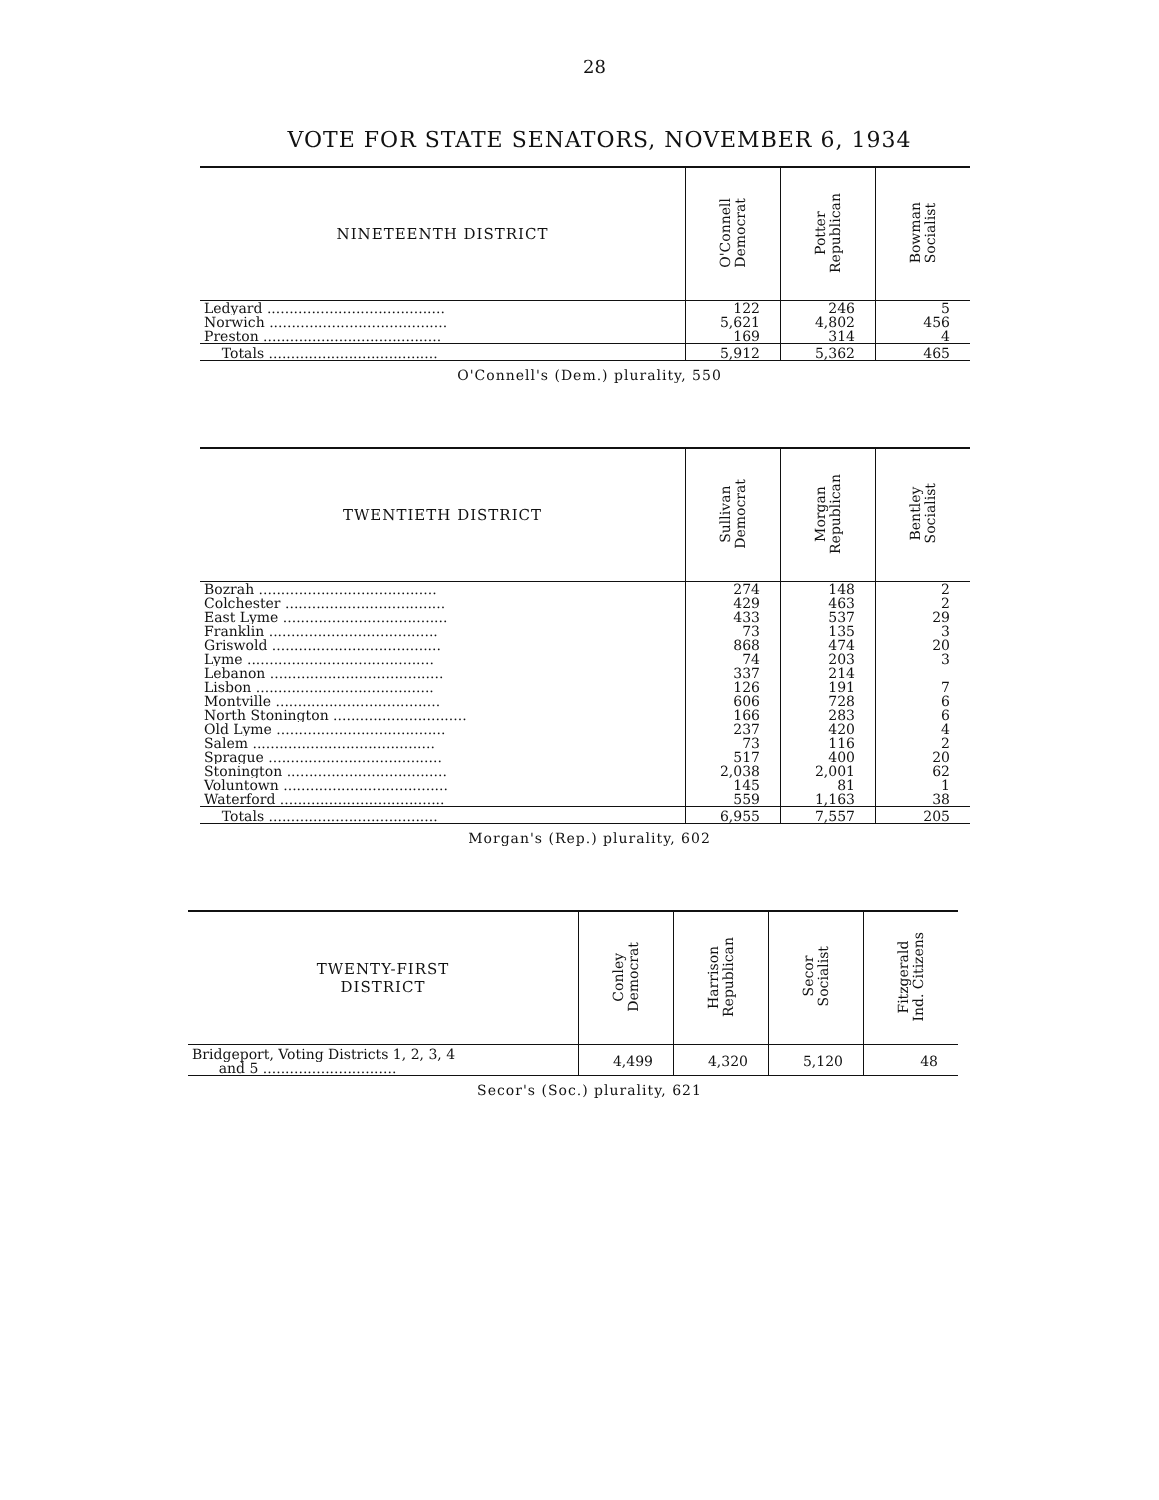28
VOTE FOR STATE SENATORS, NOVEMBER 6, 1934
| NINETEENTH DISTRICT | O'Connell Democrat | Potter Republican | Bowman Socialist |
| --- | --- | --- | --- |
| Ledyard ........................................ | 122 | 246 | 5 |
| Norwich ........................................ | 5,621 | 4,802 | 456 |
| Preston ........................................ | 169 | 314 | 4 |
| Totals ...................................... | 5,912 | 5,362 | 465 |
O'Connell's (Dem.) plurality, 550
| TWENTIETH DISTRICT | Sullivan Democrat | Morgan Republican | Bentley Socialist |
| --- | --- | --- | --- |
| Bozrah ........................................ | 274 | 148 | 2 |
| Colchester .................................... | 429 | 463 | 2 |
| East Lyme ..................................... | 433 | 537 | 29 |
| Franklin ...................................... | 73 | 135 | 3 |
| Griswold ...................................... | 868 | 474 | 20 |
| Lyme .......................................... | 74 | 203 | 3 |
| Lebanon ....................................... | 337 | 214 | |
| Lisbon ........................................ | 126 | 191 | 7 |
| Montville ..................................... | 606 | 728 | 6 |
| North Stonington .............................. | 166 | 283 | 6 |
| Old Lyme ...................................... | 237 | 420 | 4 |
| Salem ......................................... | 73 | 116 | 2 |
| Sprague ....................................... | 517 | 400 | 20 |
| Stonington .................................... | 2,038 | 2,001 | 62 |
| Voluntown ..................................... | 145 | 81 | 1 |
| Waterford ..................................... | 559 | 1,163 | 38 |
| Totals ...................................... | 6,955 | 7,557 | 205 |
Morgan's (Rep.) plurality, 602
| TWENTY-FIRST DISTRICT | Conley Democrat | Harrison Republican | Secor Socialist | Fitzgerald Ind. Citizens |
| --- | --- | --- | --- | --- |
| Bridgeport, Voting Districts 1, 2, 3, 4 and 5 .............................. | 4,499 | 4,320 | 5,120 | 48 |
Secor's (Soc.) plurality, 621